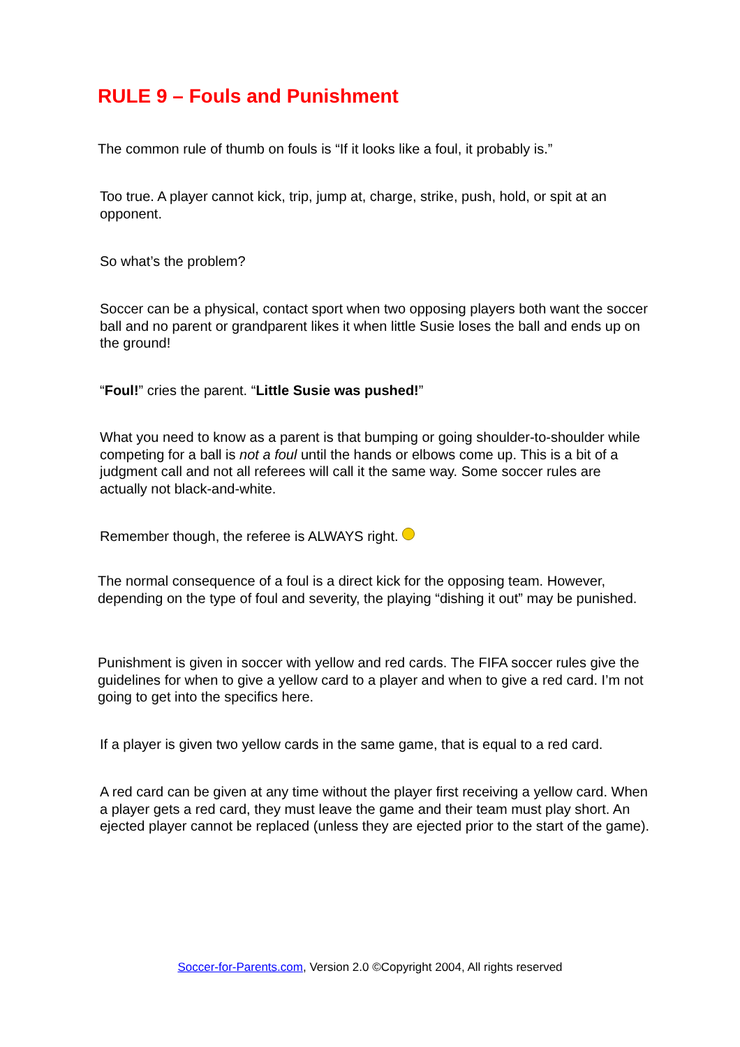RULE 9 – Fouls and Punishment
The common rule of thumb on fouls is “If it looks like a foul, it probably is.”
Too true. A player cannot kick, trip, jump at, charge, strike, push, hold, or spit at an opponent.
So what’s the problem?
Soccer can be a physical, contact sport when two opposing players both want the soccer ball and no parent or grandparent likes it when little Susie loses the ball and ends up on the ground!
“Foul!” cries the parent. “Little Susie was pushed!”
What you need to know as a parent is that bumping or going shoulder-to-shoulder while competing for a ball is not a foul until the hands or elbows come up. This is a bit of a judgment call and not all referees will call it the same way. Some soccer rules are actually not black-and-white.
Remember though, the referee is ALWAYS right.
The normal consequence of a foul is a direct kick for the opposing team. However, depending on the type of foul and severity, the playing “dishing it out” may be punished.
Punishment is given in soccer with yellow and red cards. The FIFA soccer rules give the guidelines for when to give a yellow card to a player and when to give a red card. I’m not going to get into the specifics here.
If a player is given two yellow cards in the same game, that is equal to a red card.
A red card can be given at any time without the player first receiving a yellow card. When a player gets a red card, they must leave the game and their team must play short. An ejected player cannot be replaced (unless they are ejected prior to the start of the game).
Soccer-for-Parents.com, Version 2.0 ©Copyright 2004, All rights reserved